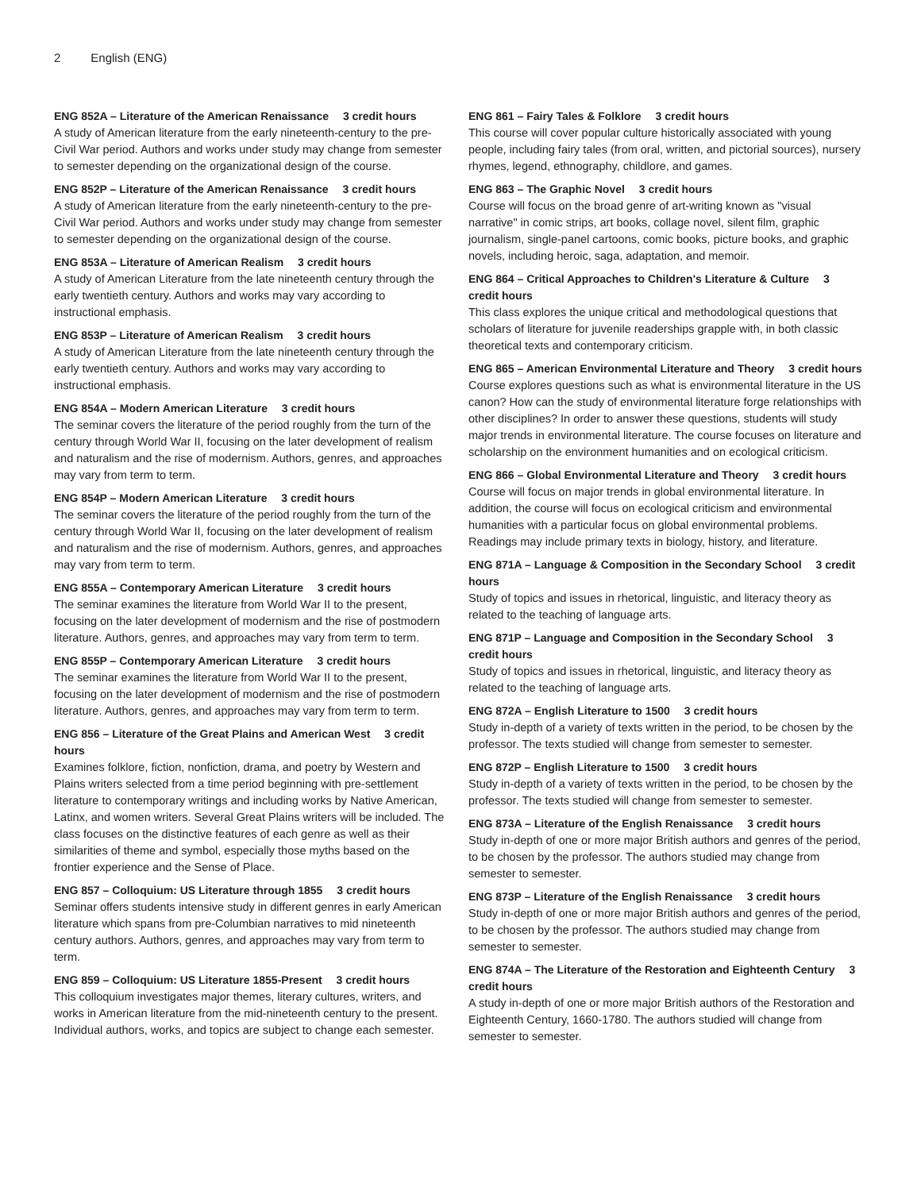2 English (ENG)
ENG 852A – Literature of the American Renaissance 3 credit hours
A study of American literature from the early nineteenth-century to the pre-Civil War period. Authors and works under study may change from semester to semester depending on the organizational design of the course.
ENG 852P – Literature of the American Renaissance 3 credit hours
A study of American literature from the early nineteenth-century to the pre- Civil War period. Authors and works under study may change from semester to semester depending on the organizational design of the course.
ENG 853A – Literature of American Realism 3 credit hours
A study of American Literature from the late nineteenth century through the early twentieth century. Authors and works may vary according to instructional emphasis.
ENG 853P – Literature of American Realism 3 credit hours
A study of American Literature from the late nineteenth century through the early twentieth century. Authors and works may vary according to instructional emphasis.
ENG 854A – Modern American Literature 3 credit hours
The seminar covers the literature of the period roughly from the turn of the century through World War II, focusing on the later development of realism and naturalism and the rise of modernism. Authors, genres, and approaches may vary from term to term.
ENG 854P – Modern American Literature 3 credit hours
The seminar covers the literature of the period roughly from the turn of the century through World War II, focusing on the later development of realism and naturalism and the rise of modernism. Authors, genres, and approaches may vary from term to term.
ENG 855A – Contemporary American Literature 3 credit hours
The seminar examines the literature from World War II to the present, focusing on the later development of modernism and the rise of postmodern literature. Authors, genres, and approaches may vary from term to term.
ENG 855P – Contemporary American Literature 3 credit hours
The seminar examines the literature from World War II to the present, focusing on the later development of modernism and the rise of postmodern literature. Authors, genres, and approaches may vary from term to term.
ENG 856 – Literature of the Great Plains and American West 3 credit hours
Examines folklore, fiction, nonfiction, drama, and poetry by Western and Plains writers selected from a time period beginning with pre-settlement literature to contemporary writings and including works by Native American, Latinx, and women writers. Several Great Plains writers will be included. The class focuses on the distinctive features of each genre as well as their similarities of theme and symbol, especially those myths based on the frontier experience and the Sense of Place.
ENG 857 – Colloquium: US Literature through 1855 3 credit hours
Seminar offers students intensive study in different genres in early American literature which spans from pre-Columbian narratives to mid nineteenth century authors. Authors, genres, and approaches may vary from term to term.
ENG 859 – Colloquium: US Literature 1855-Present 3 credit hours
This colloquium investigates major themes, literary cultures, writers, and works in American literature from the mid-nineteenth century to the present. Individual authors, works, and topics are subject to change each semester.
ENG 861 – Fairy Tales & Folklore 3 credit hours
This course will cover popular culture historically associated with young people, including fairy tales (from oral, written, and pictorial sources), nursery rhymes, legend, ethnography, childlore, and games.
ENG 863 – The Graphic Novel 3 credit hours
Course will focus on the broad genre of art-writing known as "visual narrative" in comic strips, art books, collage novel, silent film, graphic journalism, single-panel cartoons, comic books, picture books, and graphic novels, including heroic, saga, adaptation, and memoir.
ENG 864 – Critical Approaches to Children's Literature & Culture 3 credit hours
This class explores the unique critical and methodological questions that scholars of literature for juvenile readerships grapple with, in both classic theoretical texts and contemporary criticism.
ENG 865 – American Environmental Literature and Theory 3 credit hours
Course explores questions such as what is environmental literature in the US canon? How can the study of environmental literature forge relationships with other disciplines? In order to answer these questions, students will study major trends in environmental literature. The course focuses on literature and scholarship on the environment humanities and on ecological criticism.
ENG 866 – Global Environmental Literature and Theory 3 credit hours
Course will focus on major trends in global environmental literature. In addition, the course will focus on ecological criticism and environmental humanities with a particular focus on global environmental problems. Readings may include primary texts in biology, history, and literature.
ENG 871A – Language & Composition in the Secondary School 3 credit hours
Study of topics and issues in rhetorical, linguistic, and literacy theory as related to the teaching of language arts.
ENG 871P – Language and Composition in the Secondary School 3 credit hours
Study of topics and issues in rhetorical, linguistic, and literacy theory as related to the teaching of language arts.
ENG 872A – English Literature to 1500 3 credit hours
Study in-depth of a variety of texts written in the period, to be chosen by the professor. The texts studied will change from semester to semester.
ENG 872P – English Literature to 1500 3 credit hours
Study in-depth of a variety of texts written in the period, to be chosen by the professor. The texts studied will change from semester to semester.
ENG 873A – Literature of the English Renaissance 3 credit hours
Study in-depth of one or more major British authors and genres of the period, to be chosen by the professor. The authors studied may change from semester to semester.
ENG 873P – Literature of the English Renaissance 3 credit hours
Study in-depth of one or more major British authors and genres of the period, to be chosen by the professor. The authors studied may change from semester to semester.
ENG 874A – The Literature of the Restoration and Eighteenth Century 3 credit hours
A study in-depth of one or more major British authors of the Restoration and Eighteenth Century, 1660-1780. The authors studied will change from semester to semester.